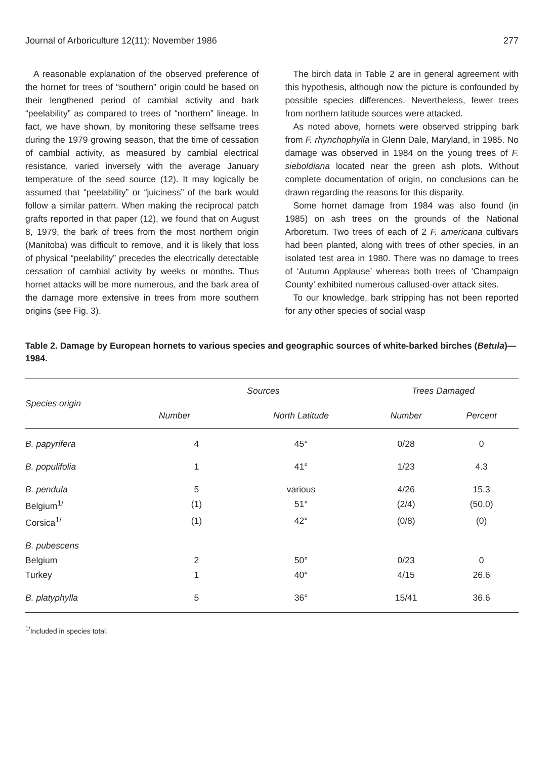Journal of Arboriculture 12(11): November 1986 277
A reasonable explanation of the observed preference of the hornet for trees of “southern” origin could be based on their lengthened period of cambial activity and bark “peelability” as compared to trees of “northern” lineage. In fact, we have shown, by monitoring these selfsame trees during the 1979 growing season, that the time of cessation of cambial activity, as measured by cambial electrical resistance, varied inversely with the average January temperature of the seed source (12). It may logically be assumed that “peelability” or “juiciness” of the bark would follow a similar pattern. When making the reciprocal patch grafts reported in that paper (12), we found that on August 8, 1979, the bark of trees from the most northern origin (Manitoba) was difficult to remove, and it is likely that loss of physical “peelability” precedes the electrically detectable cessation of cambial activity by weeks or months. Thus hornet attacks will be more numerous, and the bark area of the damage more extensive in trees from more southern origins (see Fig. 3).
The birch data in Table 2 are in general agreement with this hypothesis, although now the picture is confounded by possible species differences. Nevertheless, fewer trees from northern latitude sources were attacked.
As noted above, hornets were observed stripping bark from F. rhynchophylla in Glenn Dale, Maryland, in 1985. No damage was observed in 1984 on the young trees of F. sieboldiana located near the green ash plots. Without complete documentation of origin, no conclusions can be drawn regarding the reasons for this disparity.
Some hornet damage from 1984 was also found (in 1985) on ash trees on the grounds of the National Arboretum. Two trees of each of 2 F. americana cultivars had been planted, along with trees of other species, in an isolated test area in 1980. There was no damage to trees of ‘Autumn Applause’ whereas both trees of ‘Champaign County’ exhibited numerous callused-over attack sites.
To our knowledge, bark stripping has not been reported for any other species of social wasp
Table 2. Damage by European hornets to various species and geographic sources of white-barked birches (Betula)—1984.
| Species origin | Sources | | Trees Damaged | |
| --- | --- | --- | --- | --- |
| | Number | North Latitude | Number | Percent |
| B. papyrifera | 4 | 45° | 0/28 | 0 |
| B. populifolia | 1 | 41° | 1/23 | 4.3 |
| B. pendula | 5 | various | 4/26 | 15.3 |
| Belgium<sup>1/</sup> | (1) | 51° | (2/4) | (50.0) |
| Corsica<sup>1/</sup> | (1) | 42° | (0/8) | (0) |
| B. pubescens | | | | |
| Belgium | 2 | 50° | 0/23 | 0 |
| Turkey | 1 | 40° | 4/15 | 26.6 |
| B. platyphylla | 5 | 36° | 15/41 | 36.6 |
<sup>1/</sup>Included in species total.